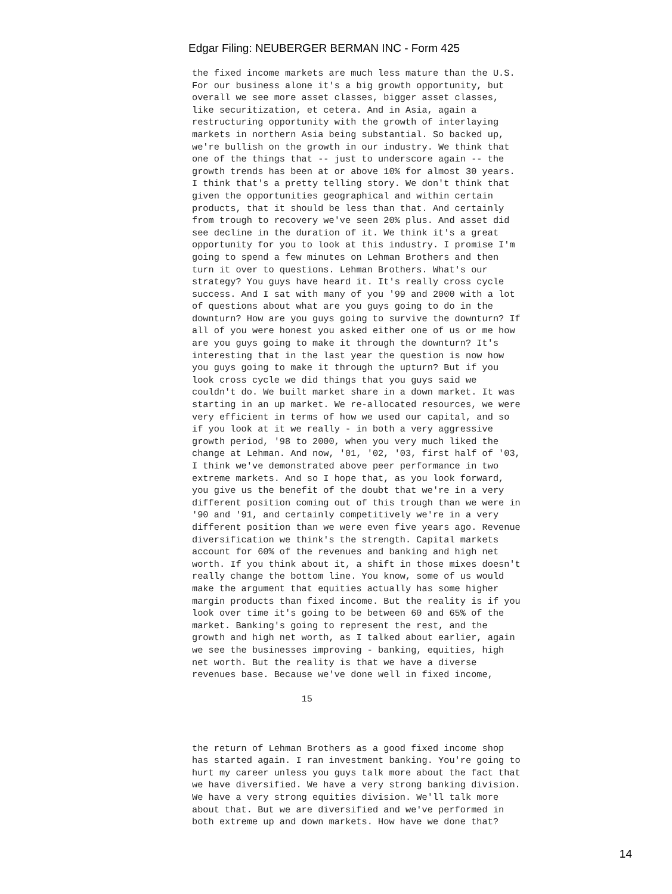Edgar Filing: NEUBERGER BERMAN INC - Form 425
the fixed income markets are much less mature than the U.S.
For our business alone it's a big growth opportunity, but
overall we see more asset classes, bigger asset classes,
like securitization, et cetera. And in Asia, again a
restructuring opportunity with the growth of interlaying
markets in northern Asia being substantial. So backed up,
we're bullish on the growth in our industry. We think that
one of the things that -- just to underscore again -- the
growth trends has been at or above 10% for almost 30 years.
I think that's a pretty telling story. We don't think that
given the opportunities geographical and within certain
products, that it should be less than that. And certainly
from trough to recovery we've seen 20% plus. And asset did
see decline in the duration of it. We think it's a great
opportunity for you to look at this industry. I promise I'm
going to spend a few minutes on Lehman Brothers and then
turn it over to questions. Lehman Brothers. What's our
strategy? You guys have heard it. It's really cross cycle
success. And I sat with many of you '99 and 2000 with a lot
of questions about what are you guys going to do in the
downturn? How are you guys going to survive the downturn? If
all of you were honest you asked either one of us or me how
are you guys going to make it through the downturn? It's
interesting that in the last year the question is now how
you guys going to make it through the upturn? But if you
look cross cycle we did things that you guys said we
couldn't do. We built market share in a down market. It was
starting in an up market. We re-allocated resources, we were
very efficient in terms of how we used our capital, and so
if you look at it we really - in both a very aggressive
growth period, '98 to 2000, when you very much liked the
change at Lehman. And now, '01, '02, '03, first half of '03,
I think we've demonstrated above peer performance in two
extreme markets. And so I hope that, as you look forward,
you give us the benefit of the doubt that we're in a very
different position coming out of this trough than we were in
'90 and '91, and certainly competitively we're in a very
different position than we were even five years ago. Revenue
diversification we think's the strength. Capital markets
account for 60% of the revenues and banking and high net
worth. If you think about it, a shift in those mixes doesn't
really change the bottom line. You know, some of us would
make the argument that equities actually has some higher
margin products than fixed income. But the reality is if you
look over time it's going to be between 60 and 65% of the
market. Banking's going to represent the rest, and the
growth and high net worth, as I talked about earlier, again
we see the businesses improving - banking, equities, high
net worth. But the reality is that we have a diverse
revenues base. Because we've done well in fixed income,

                    15



the return of Lehman Brothers as a good fixed income shop
has started again. I ran investment banking. You're going to
hurt my career unless you guys talk more about the fact that
we have diversified. We have a very strong banking division.
We have a very strong equities division. We'll talk more
about that. But we are diversified and we've performed in
both extreme up and down markets. How have we done that?
14